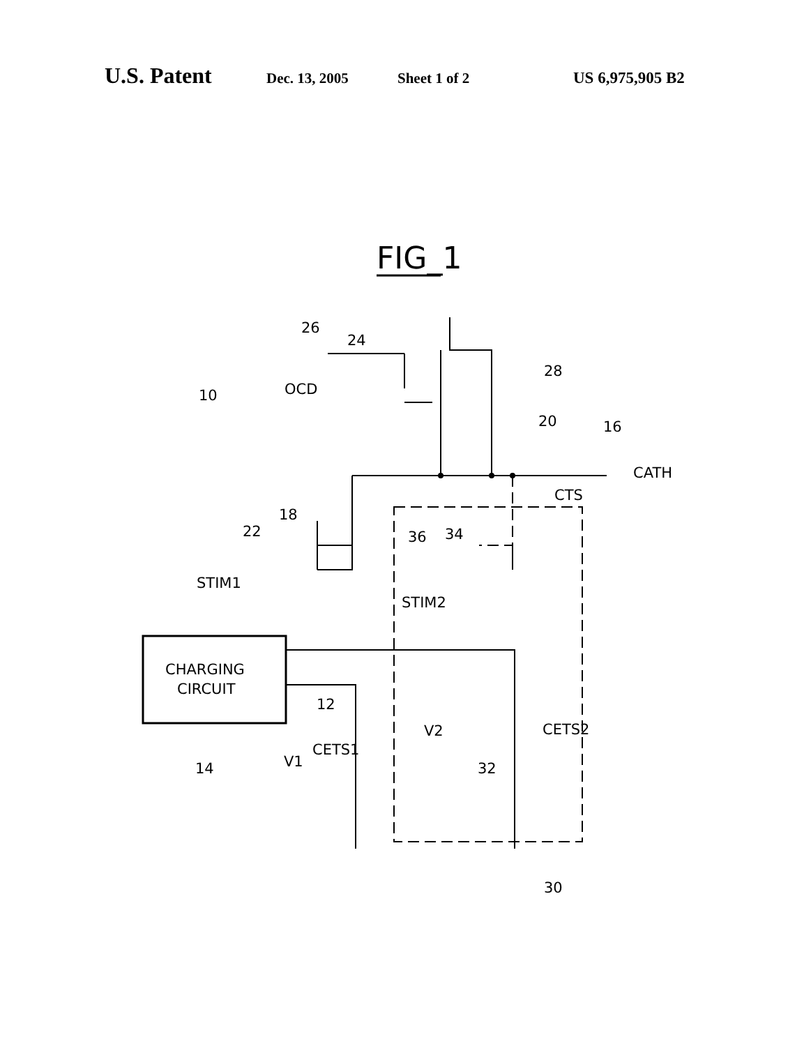U.S. Patent Dec. 13, 2005 Sheet 1 of 2 US 6,975,905 B2
FIG_1
26
24
28
OCD
10
20
16
CATH
CTS
18
22
36
34
STIM1
STIM2
CHARGING
CIRCUIT
12
V2
CETS2
CETS1
V1
14
32
30